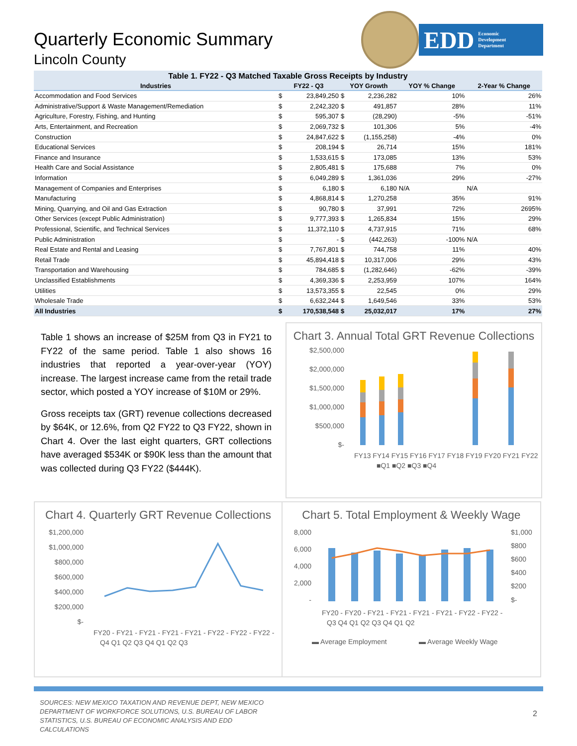Quarterly Economic Summary
Lincoln County
EDD Economic
Development
Department
Table 1. FY22 - Q3 Matched Taxable Gross Receipts by Industry
| Industries | FY22 - Q3 | | YOY Growth | | YOY % Change | 2-Year % Change |
| --- | --- | --- | --- | --- | --- | --- |
| Accommodation and Food Services | $ | 23,849,250 | $ | 2,236,282 | 10% | 26% |
| Administrative/Support & Waste Management/Remediation | $ | 2,242,320 | $ | 491,857 | 28% | 11% |
| Agriculture, Forestry, Fishing, and Hunting | $ | 595,307 | $ | (28,290) | -5% | -51% |
| Arts, Entertainment, and Recreation | $ | 2,069,732 | $ | 101,306 | 5% | -4% |
| Construction | $ | 24,847,622 | $ | (1,155,258) | -4% | 0% |
| Educational Services | $ | 208,194 | $ | 26,714 | 15% | 181% |
| Finance and Insurance | $ | 1,533,615 | $ | 173,085 | 13% | 53% |
| Health Care and Social Assistance | $ | 2,805,481 | $ | 175,688 | 7% | 0% |
| Information | $ | 6,049,289 | $ | 1,361,036 | 29% | -27% |
| Management of Companies and Enterprises | $ | 6,180 | $ | 6,180 | N/A | N/A |
| Manufacturing | $ | 4,868,814 | $ | 1,270,258 | 35% | 91% |
| Mining, Quarrying, and Oil and Gas Extraction | $ | 90,780 | $ | 37,991 | 72% | 2695% |
| Other Services (except Public Administration) | $ | 9,777,393 | $ | 1,265,834 | 15% | 29% |
| Professional, Scientific, and Technical Services | $ | 11,372,110 | $ | 4,737,915 | 71% | 68% |
| Public Administration | $ | - | $ | (442,263) | -100% | N/A |
| Real Estate and Rental and Leasing | $ | 7,767,801 | $ | 744,758 | 11% | 40% |
| Retail Trade | $ | 45,894,418 | $ | 10,317,006 | 29% | 43% |
| Transportation and Warehousing | $ | 784,685 | $ | (1,282,646) | -62% | -39% |
| Unclassified Establishments | $ | 4,369,336 | $ | 2,253,959 | 107% | 164% |
| Utilities | $ | 13,573,355 | $ | 22,545 | 0% | 29% |
| Wholesale Trade | $ | 6,632,244 | $ | 1,649,546 | 33% | 53% |
| All Industries | $ | 170,538,548 | $ | 25,032,017 | 17% | 27% |
Table 1 shows an increase of $25M from Q3 in FY21 to FY22 of the same period. Table 1 also shows 16 industries that reported a year-over-year (YOY) increase. The largest increase came from the retail trade sector, which posted a YOY increase of $10M or 29%.
Gross receipts tax (GRT) revenue collections decreased by $64K, or 12.6%, from Q2 FY22 to Q3 FY22, shown in Chart 4. Over the last eight quarters, GRT collections have averaged $534K or $90K less than the amount that was collected during Q3 FY22 ($444K).
Chart 3. Annual Total GRT Revenue Collections
$2,500,000
$2,000,000
$1,500,000
$1,000,000
$500,000
$-
FY13 FY14 FY15 FY16 FY17 FY18 FY19 FY20 FY21 FY22
■Q1 ■Q2 ■Q3 ■Q4
Chart 4. Quarterly GRT Revenue Collections
$1,200,000
$1,000,000
$800,000
$600,000
$400,000
$200,000
$-
FY20 - FY21 - FY21 - FY21 - FY21 - FY22 - FY22 - FY22 -
Q4 Q1 Q2 Q3 Q4 Q1 Q2 Q3
Chart 5. Total Employment & Weekly Wage
8,000
6,000
4,000
2,000
-
$1,000
$800
$600
$400
$200
$-
FY20 - FY20 - FY21 - FY21 - FY21 - FY21 - FY22 - FY22 -
Q3 Q4 Q1 Q2 Q3 Q4 Q1 Q2
▬ Average Employment
▬ Average Weekly Wage
SOURCES: NEW MEXICO TAXATION AND REVENUE DEPT, NEW MEXICO DEPARTMENT OF WORKFORCE SOLUTIONS, U.S. BUREAU OF LABOR STATISTICS, U.S. BUREAU OF ECONOMIC ANALYSIS AND EDD CALCULATIONS
2